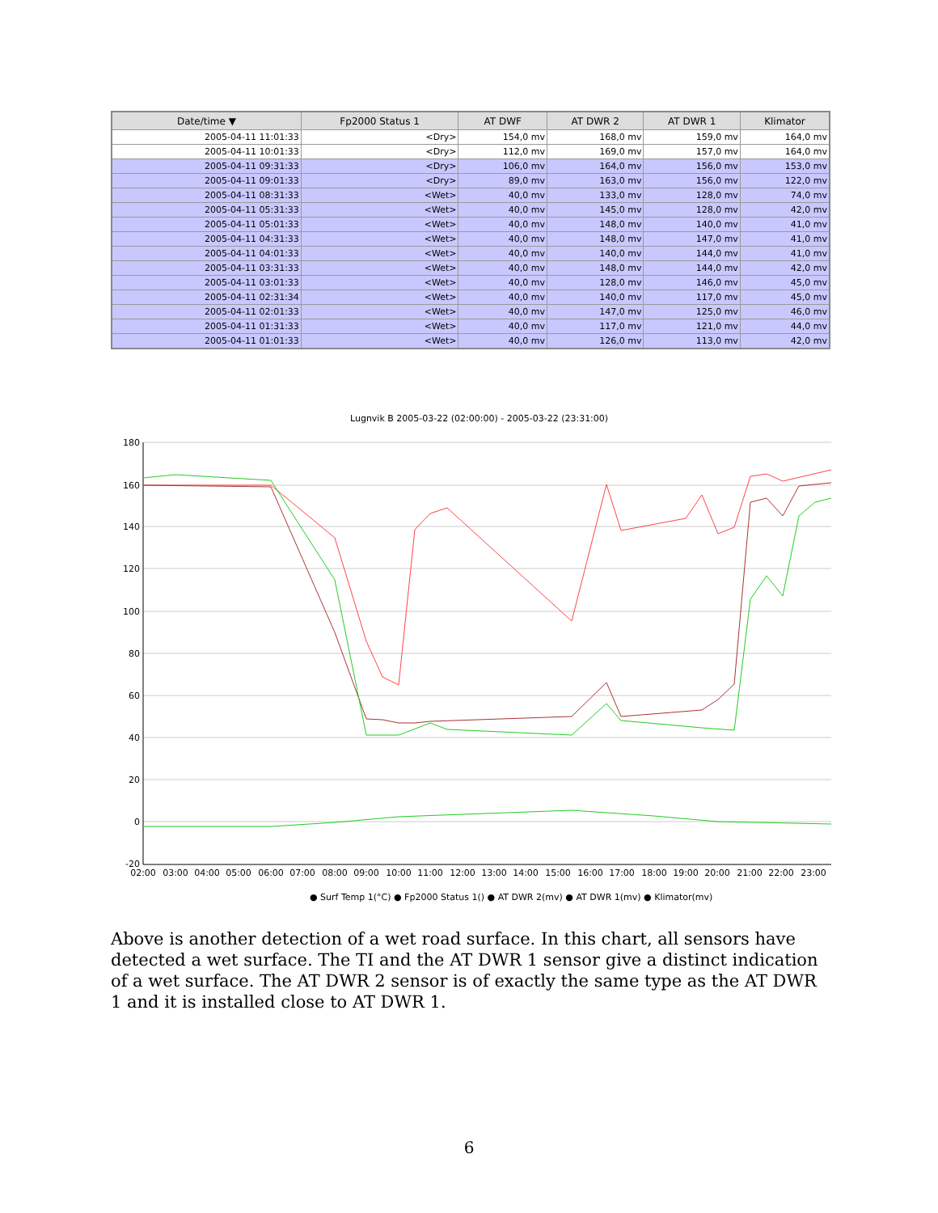| Date/time ▼ | Fp2000 Status 1 | AT DWF | AT DWR 2 | AT DWR 1 | Klimator |
| --- | --- | --- | --- | --- | --- |
| 2005-04-11 11:01:33 | <Dry> | 154,0 mv | 168,0 mv | 159,0 mv | 164,0 mv |
| 2005-04-11 10:01:33 | <Dry> | 112,0 mv | 169,0 mv | 157,0 mv | 164,0 mv |
| 2005-04-11 09:31:33 | <Dry> | 106,0 mv | 164,0 mv | 156,0 mv | 153,0 mv |
| 2005-04-11 09:01:33 | <Dry> | 89,0 mv | 163,0 mv | 156,0 mv | 122,0 mv |
| 2005-04-11 08:31:33 | <Wet> | 40,0 mv | 133,0 mv | 128,0 mv | 74,0 mv |
| 2005-04-11 05:31:33 | <Wet> | 40,0 mv | 145,0 mv | 128,0 mv | 42,0 mv |
| 2005-04-11 05:01:33 | <Wet> | 40,0 mv | 148,0 mv | 140,0 mv | 41,0 mv |
| 2005-04-11 04:31:33 | <Wet> | 40,0 mv | 148,0 mv | 147,0 mv | 41,0 mv |
| 2005-04-11 04:01:33 | <Wet> | 40,0 mv | 140,0 mv | 144,0 mv | 41,0 mv |
| 2005-04-11 03:31:33 | <Wet> | 40,0 mv | 148,0 mv | 144,0 mv | 42,0 mv |
| 2005-04-11 03:01:33 | <Wet> | 40,0 mv | 128,0 mv | 146,0 mv | 45,0 mv |
| 2005-04-11 02:31:34 | <Wet> | 40,0 mv | 140,0 mv | 117,0 mv | 45,0 mv |
| 2005-04-11 02:01:33 | <Wet> | 40,0 mv | 147,0 mv | 125,0 mv | 46,0 mv |
| 2005-04-11 01:31:33 | <Wet> | 40,0 mv | 117,0 mv | 121,0 mv | 44,0 mv |
| 2005-04-11 01:01:33 | <Wet> | 40,0 mv | 126,0 mv | 113,0 mv | 42,0 mv |
Lugnvik B 2005-03-22 (02:00:00) - 2005-03-22 (23:31:00)
180
160
140
120
100
80
60
40
20
0
-20
02:00
03:00
04:00
05:00
06:00
07:00
08:00
09:00
10:00
11:00
12:00
13:00
14:00
15:00
16:00
17:00
18:00
19:00
20:00
21:00
22:00
23:00
● Surf Temp 1(°C) ● Fp2000 Status 1() ● AT DWR 2(mv) ● AT DWR 1(mv) ● Klimator(mv)
Above is another detection of a wet road surface. In this chart, all sensors have detected a wet surface. The TI and the AT DWR 1 sensor give a distinct indication of a wet surface. The AT DWR 2 sensor is of exactly the same type as the AT DWR 1 and it is installed close to AT DWR 1.
6